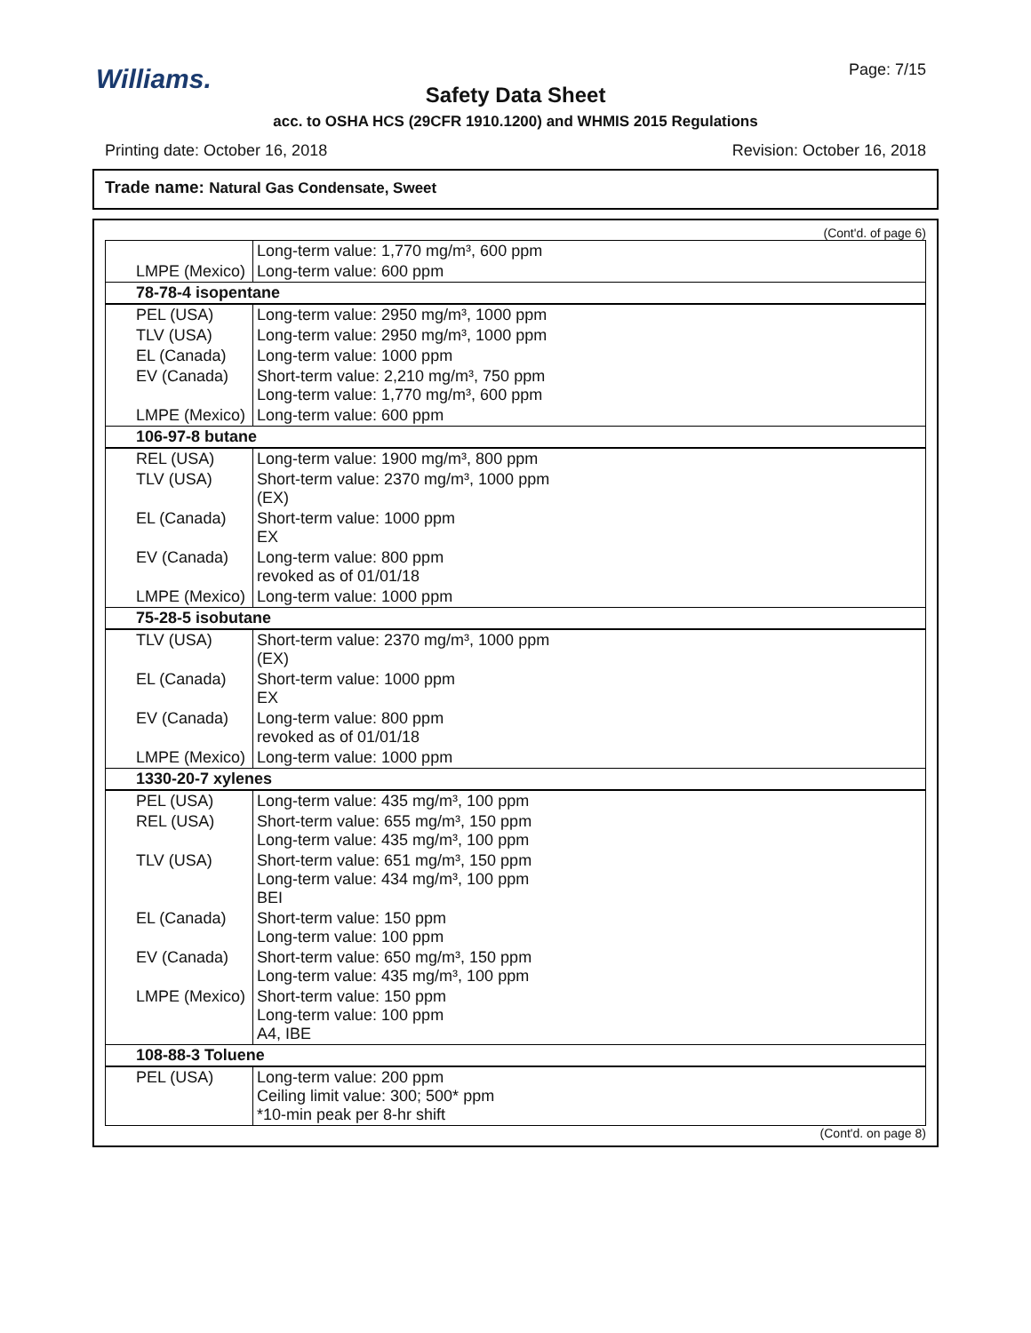Williams.
Page: 7/15
Safety Data Sheet
acc. to OSHA HCS (29CFR 1910.1200) and WHMIS 2015 Regulations
Printing date: October 16, 2018 Revision: October 16, 2018
Trade name: Natural Gas Condensate, Sweet
(Cont'd. of page 6)
| | Long-term value: 1,770 mg/m³, 600 ppm |
| LMPE (Mexico) | Long-term value: 600 ppm |
| 78-78-4 isopentane | |
| PEL (USA) | Long-term value: 2950 mg/m³, 1000 ppm |
| TLV (USA) | Long-term value: 2950 mg/m³, 1000 ppm |
| EL (Canada) | Long-term value: 1000 ppm |
| EV (Canada) | Short-term value: 2,210 mg/m³, 750 ppm Long-term value: 1,770 mg/m³, 600 ppm |
| LMPE (Mexico) | Long-term value: 600 ppm |
| 106-97-8 butane | |
| REL (USA) | Long-term value: 1900 mg/m³, 800 ppm |
| TLV (USA) | Short-term value: 2370 mg/m³, 1000 ppm (EX) |
| EL (Canada) | Short-term value: 1000 ppm EX |
| EV (Canada) | Long-term value: 800 ppm revoked as of 01/01/18 |
| LMPE (Mexico) | Long-term value: 1000 ppm |
| 75-28-5 isobutane | |
| TLV (USA) | Short-term value: 2370 mg/m³, 1000 ppm (EX) |
| EL (Canada) | Short-term value: 1000 ppm EX |
| EV (Canada) | Long-term value: 800 ppm revoked as of 01/01/18 |
| LMPE (Mexico) | Long-term value: 1000 ppm |
| 1330-20-7 xylenes | |
| PEL (USA) | Long-term value: 435 mg/m³, 100 ppm |
| REL (USA) | Short-term value: 655 mg/m³, 150 ppm Long-term value: 435 mg/m³, 100 ppm |
| TLV (USA) | Short-term value: 651 mg/m³, 150 ppm Long-term value: 434 mg/m³, 100 ppm BEI |
| EL (Canada) | Short-term value: 150 ppm Long-term value: 100 ppm |
| EV (Canada) | Short-term value: 650 mg/m³, 150 ppm Long-term value: 435 mg/m³, 100 ppm |
| LMPE (Mexico) | Short-term value: 150 ppm Long-term value: 100 ppm A4, IBE |
| 108-88-3 Toluene | |
| PEL (USA) | Long-term value: 200 ppm Ceiling limit value: 300; 500* ppm *10-min peak per 8-hr shift |
(Cont'd. on page 8)